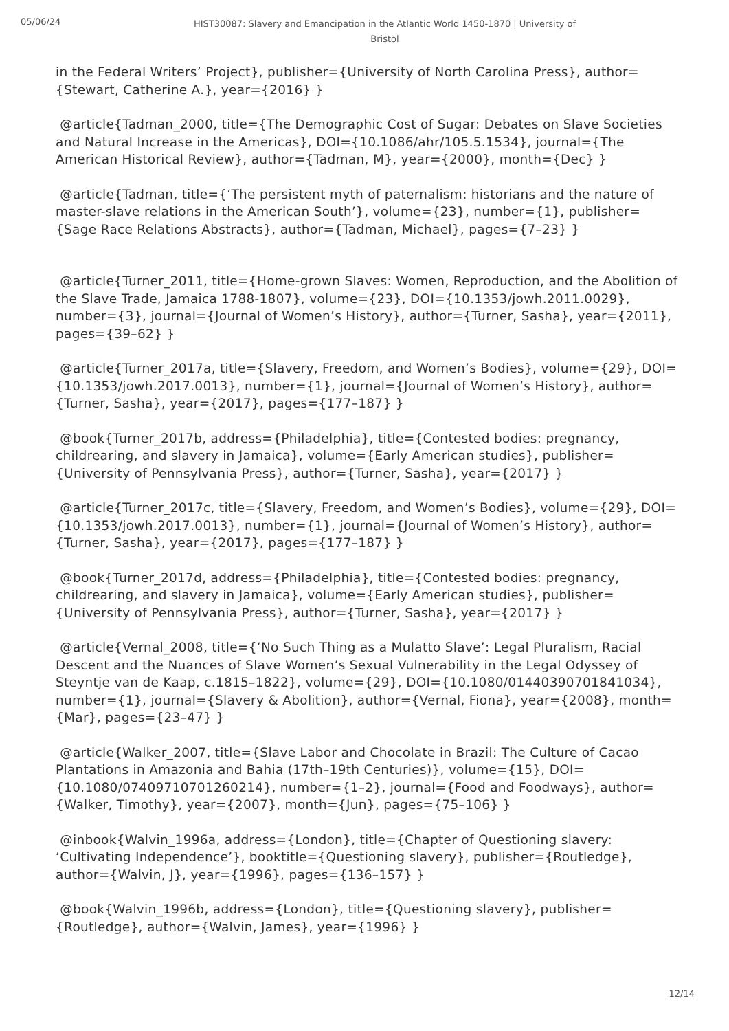05/06/24
HIST30087: Slavery and Emancipation in the Atlantic World 1450-1870 | University of Bristol
in the Federal Writers’ Project}, publisher={University of North Carolina Press}, author={Stewart, Catherine A.}, year={2016} }
@article{Tadman_2000, title={The Demographic Cost of Sugar: Debates on Slave Societies and Natural Increase in the Americas}, DOI={10.1086/ahr/105.5.1534}, journal={The American Historical Review}, author={Tadman, M}, year={2000}, month={Dec} }
@article{Tadman, title={‘The persistent myth of paternalism: historians and the nature of master-slave relations in the American South’}, volume={23}, number={1}, publisher={Sage Race Relations Abstracts}, author={Tadman, Michael}, pages={7–23} }
@article{Turner_2011, title={Home-grown Slaves: Women, Reproduction, and the Abolition of the Slave Trade, Jamaica 1788-1807}, volume={23}, DOI={10.1353/jowh.2011.0029}, number={3}, journal={Journal of Women’s History}, author={Turner, Sasha}, year={2011}, pages={39–62} }
@article{Turner_2017a, title={Slavery, Freedom, and Women’s Bodies}, volume={29}, DOI={10.1353/jowh.2017.0013}, number={1}, journal={Journal of Women’s History}, author={Turner, Sasha}, year={2017}, pages={177–187} }
@book{Turner_2017b, address={Philadelphia}, title={Contested bodies: pregnancy, childrearing, and slavery in Jamaica}, volume={Early American studies}, publisher={University of Pennsylvania Press}, author={Turner, Sasha}, year={2017} }
@article{Turner_2017c, title={Slavery, Freedom, and Women’s Bodies}, volume={29}, DOI={10.1353/jowh.2017.0013}, number={1}, journal={Journal of Women’s History}, author={Turner, Sasha}, year={2017}, pages={177–187} }
@book{Turner_2017d, address={Philadelphia}, title={Contested bodies: pregnancy, childrearing, and slavery in Jamaica}, volume={Early American studies}, publisher={University of Pennsylvania Press}, author={Turner, Sasha}, year={2017} }
@article{Vernal_2008, title={‘No Such Thing as a Mulatto Slave’: Legal Pluralism, Racial Descent and the Nuances of Slave Women’s Sexual Vulnerability in the Legal Odyssey of Steyntje van de Kaap, c.1815–1822}, volume={29}, DOI={10.1080/01440390701841034}, number={1}, journal={Slavery & Abolition}, author={Vernal, Fiona}, year={2008}, month={Mar}, pages={23–47} }
@article{Walker_2007, title={Slave Labor and Chocolate in Brazil: The Culture of Cacao Plantations in Amazonia and Bahia (17th–19th Centuries)}, volume={15}, DOI={10.1080/07409710701260214}, number={1–2}, journal={Food and Foodways}, author={Walker, Timothy}, year={2007}, month={Jun}, pages={75–106} }
@inbook{Walvin_1996a, address={London}, title={Chapter of Questioning slavery: ‘Cultivating Independence’}, booktitle={Questioning slavery}, publisher={Routledge}, author={Walvin, J}, year={1996}, pages={136–157} }
@book{Walvin_1996b, address={London}, title={Questioning slavery}, publisher={Routledge}, author={Walvin, James}, year={1996} }
12/14